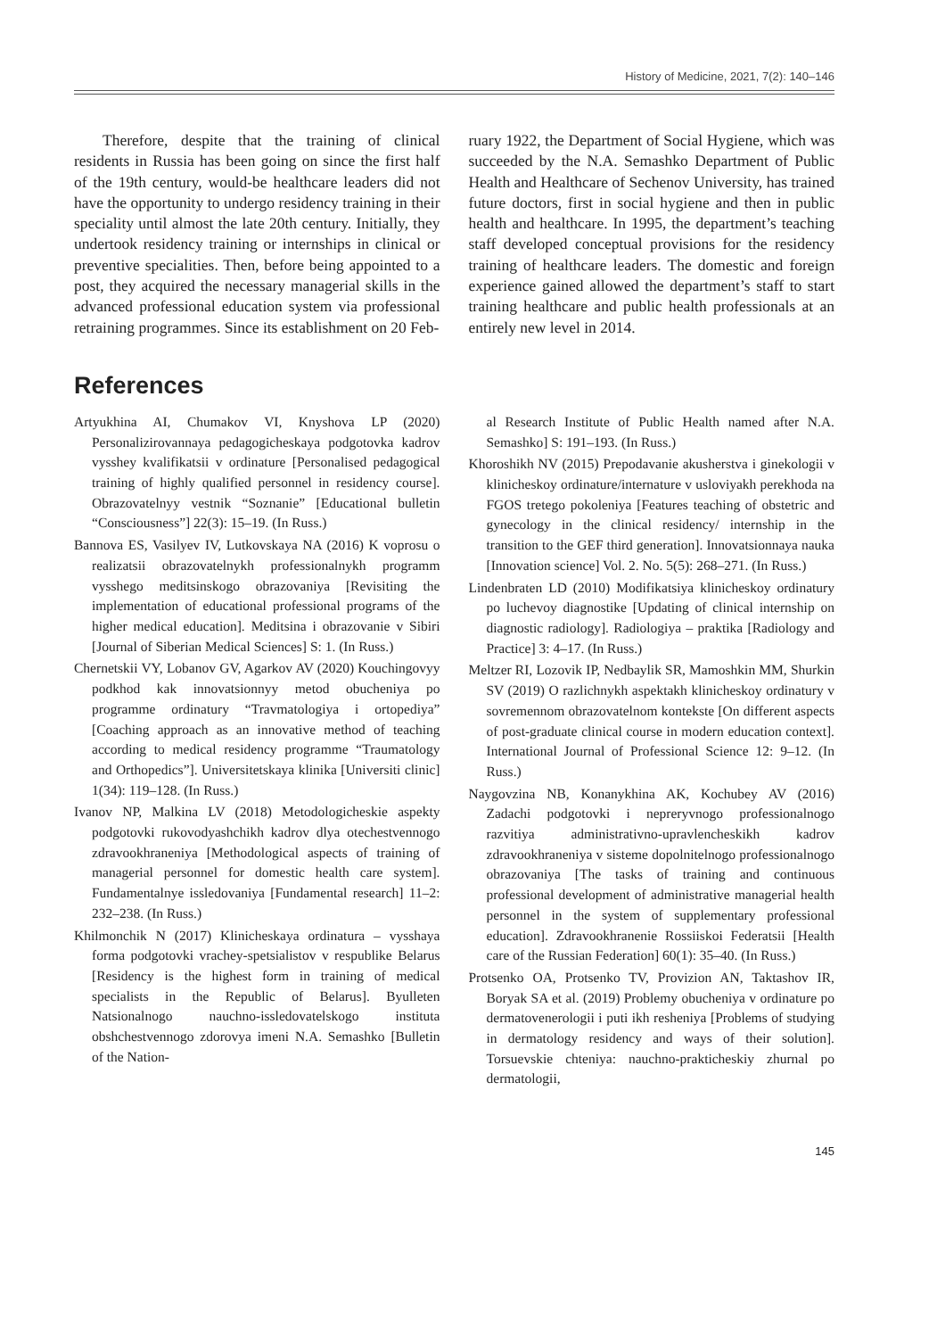History of Medicine, 2021, 7(2): 140–146
Therefore, despite that the training of clinical residents in Russia has been going on since the first half of the 19th century, would-be healthcare leaders did not have the opportunity to undergo residency training in their speciality until almost the late 20th century. Initially, they undertook residency training or internships in clinical or preventive specialities. Then, before being appointed to a post, they acquired the necessary managerial skills in the advanced professional education system via professional retraining programmes. Since its establishment on 20 Feb-
ruary 1922, the Department of Social Hygiene, which was succeeded by the N.A. Semashko Department of Public Health and Healthcare of Sechenov University, has trained future doctors, first in social hygiene and then in public health and healthcare. In 1995, the department’s teaching staff developed conceptual provisions for the residency training of healthcare leaders. The domestic and foreign experience gained allowed the department’s staff to start training healthcare and public health professionals at an entirely new level in 2014.
References
Artyukhina AI, Chumakov VI, Knyshova LP (2020) Personalizirovannaya pedagogicheskaya podgotovka kadrov vysshey kvalifikatsii v ordinature [Personalised pedagogical training of highly qualified personnel in residency course]. Obrazovatelnyy vestnik “Soznanie” [Educational bulletin “Consciousness”] 22(3): 15–19. (In Russ.)
Bannova ES, Vasilyev IV, Lutkovskaya NA (2016) K voprosu o realizatsii obrazovatelnykh professionalnykh programm vysshego meditsinskogo obrazovaniya [Revisiting the implementation of educational professional programs of the higher medical education]. Meditsina i obrazovanie v Sibiri [Journal of Siberian Medical Sciences] S: 1. (In Russ.)
Chernetskii VY, Lobanov GV, Agarkov AV (2020) Kouchingovyy podkhod kak innovatsionnyy metod obucheniya po programme ordinatury “Travmatologiya i ortopediya” [Coaching approach as an innovative method of teaching according to medical residency programme “Traumatology and Orthopedics”]. Universitetskaya klinika [Universiti clinic] 1(34): 119–128. (In Russ.)
Ivanov NP, Malkina LV (2018) Metodologicheskie aspekty podgotovki rukovodyashchikh kadrov dlya otechestvennogo zdravookhraneniya [Methodological aspects of training of managerial personnel for domestic health care system]. Fundamentalnye issledovaniya [Fundamental research] 11–2: 232–238. (In Russ.)
Khilmonchik N (2017) Klinicheskaya ordinatura – vysshaya forma podgotovki vrachey-spetsialistov v respublike Belarus [Residency is the highest form in training of medical specialists in the Republic of Belarus]. Byulleten Natsionalnogo nauchno-issledovatelskogo instituta obshchestvennogo zdorovya imeni N.A. Semashko [Bulletin of the Nation-
al Research Institute of Public Health named after N.A. Semashko] S: 191–193. (In Russ.)
Khoroshikh NV (2015) Prepodavanie akusherstva i ginekologii v klinicheskoy ordinature/internature v usloviyakh perekhoda na FGOS tretego pokoleniya [Features teaching of obstetric and gynecology in the clinical residency/ internship in the transition to the GEF third generation]. Innovatsionnaya nauka [Innovation science] Vol. 2. No. 5(5): 268–271. (In Russ.)
Lindenbraten LD (2010) Modifikatsiya klinicheskoy ordinatury po luchevoy diagnostike [Updating of clinical internship on diagnostic radiology]. Radiologiya – praktika [Radiology and Practice] 3: 4–17. (In Russ.)
Meltzer RI, Lozovik IP, Nedbaylik SR, Mamoshkin MM, Shurkin SV (2019) O razlichnykh aspektakh klinicheskoy ordinatury v sovremennom obrazovatelnom kontekste [On different aspects of post-graduate clinical course in modern education context]. International Journal of Professional Science 12: 9–12. (In Russ.)
Naygovzina NB, Konanykhina AK, Kochubey AV (2016) Zadachi podgotovki i nepreryvnogo professionalnogo razvitiya administrativno-upravlencheskikh kadrov zdravookhraneniya v sisteme dopolnitelnogo professionalnogo obrazovaniya [The tasks of training and continuous professional development of administrative managerial health personnel in the system of supplementary professional education]. Zdravookhranenie Rossiiskoi Federatsii [Health care of the Russian Federation] 60(1): 35–40. (In Russ.)
Protsenko OA, Protsenko TV, Provizion AN, Taktashov IR, Boryak SA et al. (2019) Problemy obucheniya v ordinature po dermatovenerologii i puti ikh resheniya [Problems of studying in dermatology residency and ways of their solution]. Torsuevskie chteniya: nauchno-prakticheskiy zhurnal po dermatologii,
145